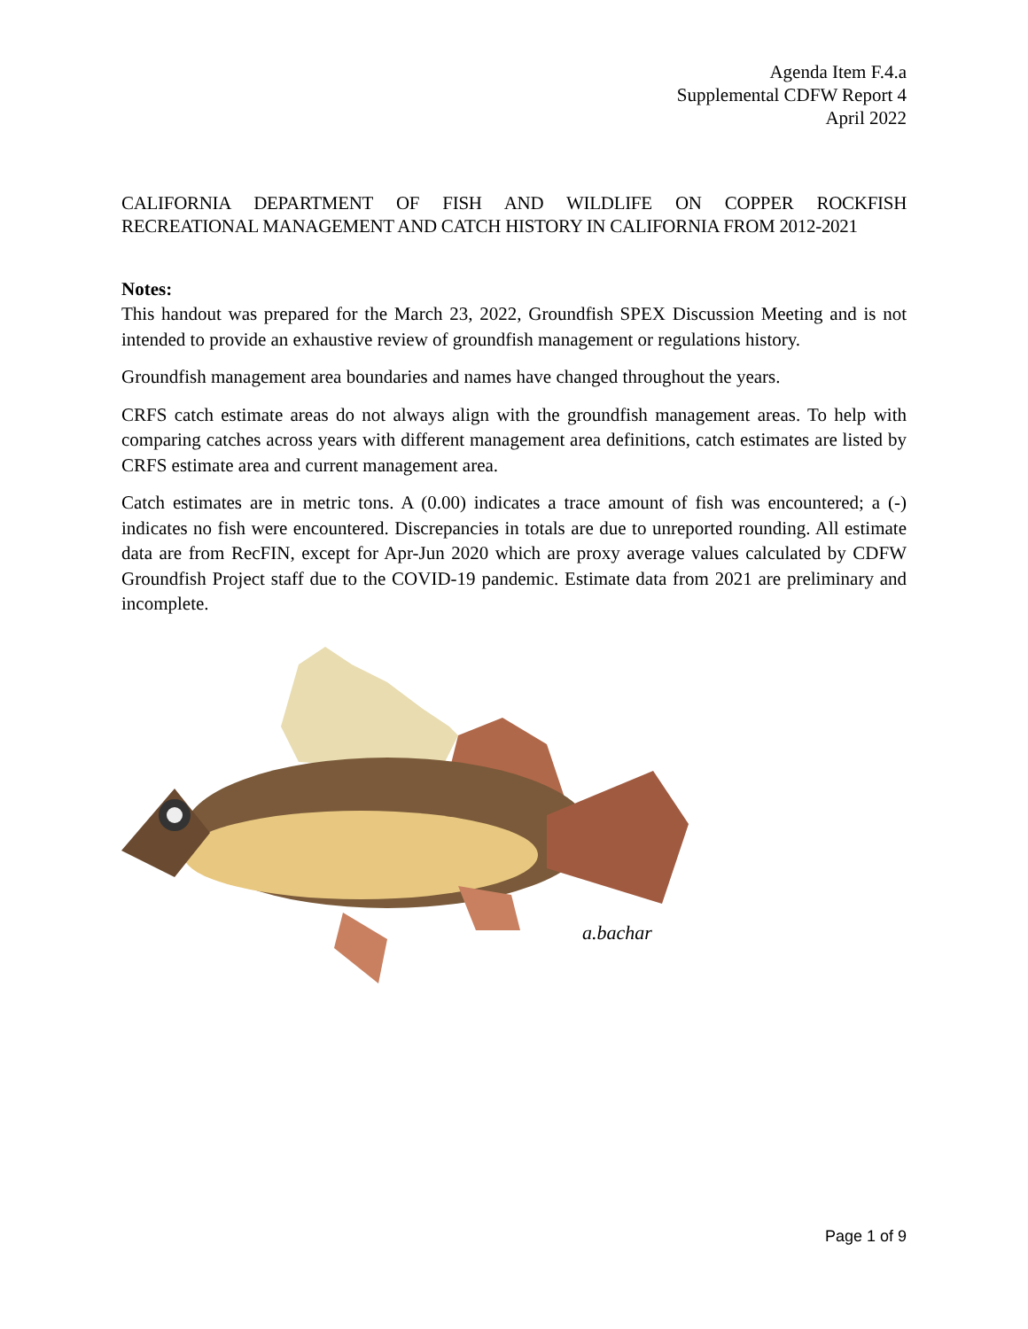Agenda Item F.4.a
Supplemental CDFW Report 4
April 2022
CALIFORNIA DEPARTMENT OF FISH AND WILDLIFE ON COPPER ROCKFISH
RECREATIONAL MANAGEMENT AND CATCH HISTORY IN CALIFORNIA FROM 2012-2021
Notes:
This handout was prepared for the March 23, 2022, Groundfish SPEX Discussion Meeting and is not intended to provide an exhaustive review of groundfish management or regulations history.
Groundfish management area boundaries and names have changed throughout the years.
CRFS catch estimate areas do not always align with the groundfish management areas. To help with comparing catches across years with different management area definitions, catch estimates are listed by CRFS estimate area and current management area.
Catch estimates are in metric tons. A (0.00) indicates a trace amount of fish was encountered; a (-) indicates no fish were encountered. Discrepancies in totals are due to unreported rounding. All estimate data are from RecFIN, except for Apr-Jun 2020 which are proxy average values calculated by CDFW Groundfish Project staff due to the COVID-19 pandemic. Estimate data from 2021 are preliminary and incomplete.
a.bachar
Page 1 of 9